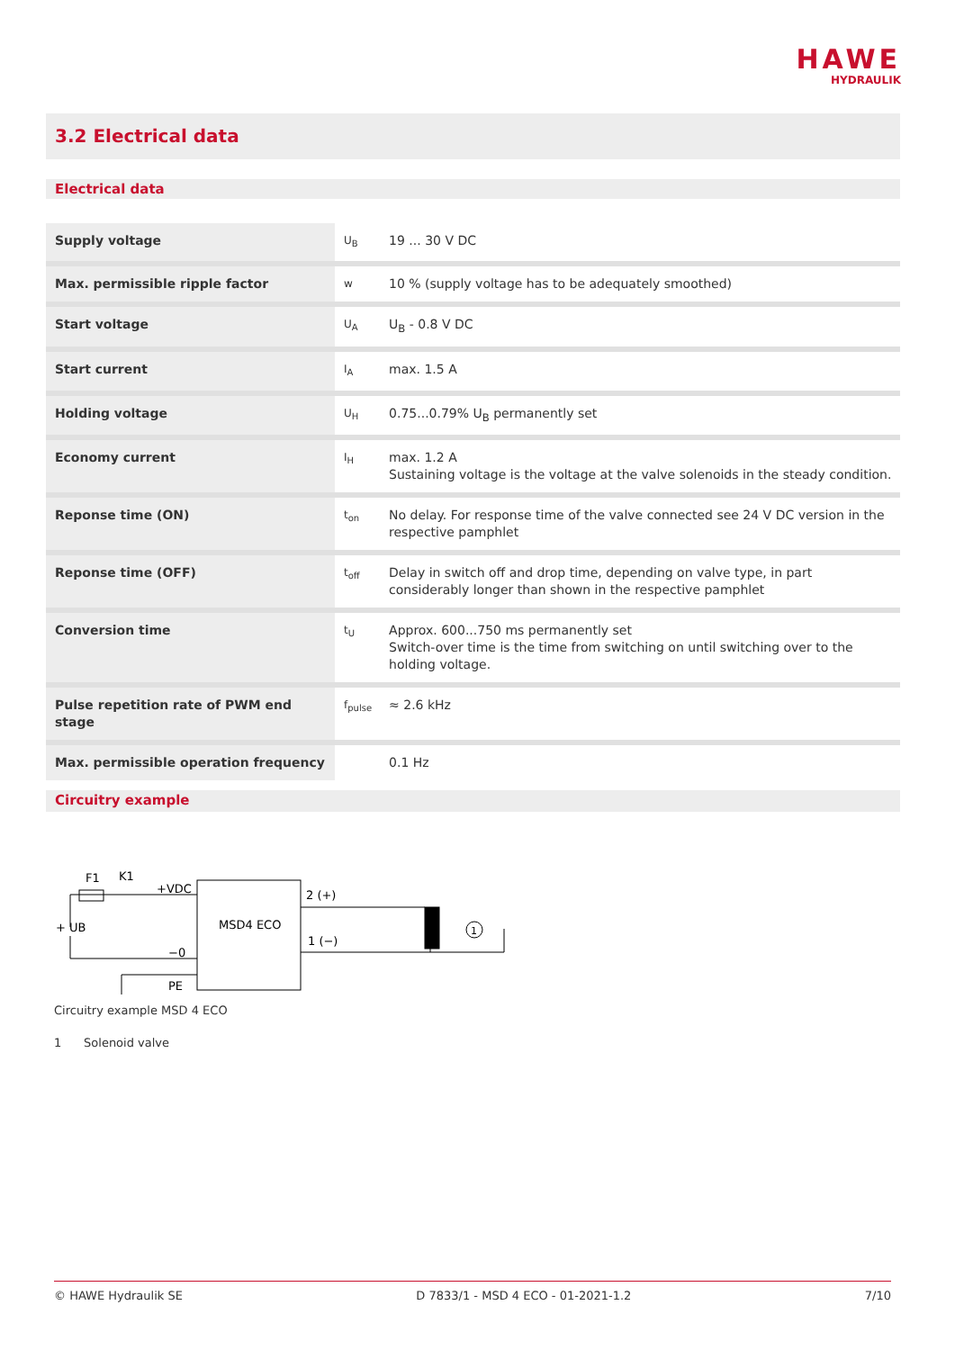HAWE
HYDRAULIK
3.2 Electrical data
Electrical data
| Supply voltage | U<sub>B</sub> | 19 ... 30 V DC |
| Max. permissible ripple factor | w | 10 % (supply voltage has to be adequately smoothed) |
| Start voltage | U<sub>A</sub> | U<sub>B</sub> - 0.8 V DC |
| Start current | I<sub>A</sub> | max. 1.5 A |
| Holding voltage | U<sub>H</sub> | 0.75...0.79% U<sub>B</sub> permanently set |
| Economy current | I<sub>H</sub> | max. 1.2 A Sustaining voltage is the voltage at the valve solenoids in the steady condition. |
| Reponse time (ON) | t<sub>on</sub> | No delay. For response time of the valve connected see 24 V DC version in the respective pamphlet |
| Reponse time (OFF) | t<sub>off</sub> | Delay in switch off and drop time, depending on valve type, in part considerably longer than shown in the respective pamphlet |
| Conversion time | t<sub>U</sub> | Approx. 600...750 ms permanently set Switch-over time is the time from switching on until switching over to the holding voltage. |
| Pulse repetition rate of PWM end stage | f<sub>pulse</sub> | ≈ 2.6 kHz |
| Max. permissible operation frequency | | 0.1 Hz |
Circuitry example
F1
K1
+VDC
+ UB
−0
PE
MSD4 ECO
2 (+)
1 (−)
1
Circuitry example MSD 4 ECO
1 Solenoid valve
© HAWE Hydraulik SE D 7833/1 - MSD 4 ECO - 01-2021-1.2 7/10